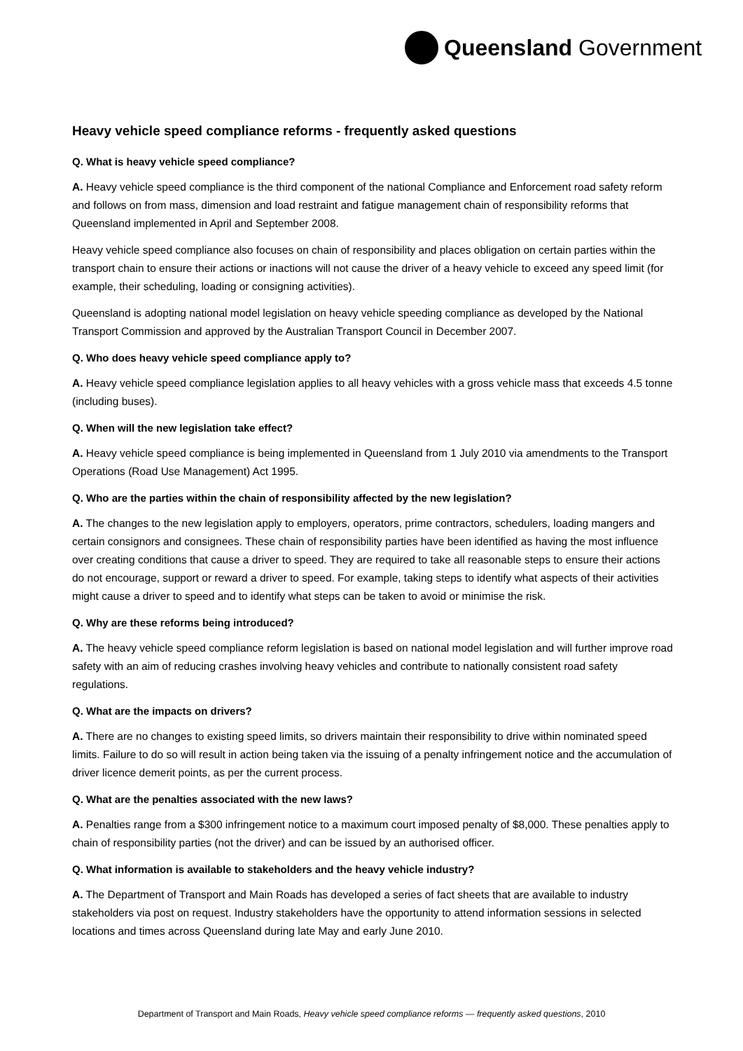Queensland Government
Heavy vehicle speed compliance reforms - frequently asked questions
Q. What is heavy vehicle speed compliance?
A. Heavy vehicle speed compliance is the third component of the national Compliance and Enforcement road safety reform and follows on from mass, dimension and load restraint and fatigue management chain of responsibility reforms that Queensland implemented in April and September 2008.
Heavy vehicle speed compliance also focuses on chain of responsibility and places obligation on certain parties within the transport chain to ensure their actions or inactions will not cause the driver of a heavy vehicle to exceed any speed limit (for example, their scheduling, loading or consigning activities).
Queensland is adopting national model legislation on heavy vehicle speeding compliance as developed by the National Transport Commission and approved by the Australian Transport Council in December 2007.
Q. Who does heavy vehicle speed compliance apply to?
A. Heavy vehicle speed compliance legislation applies to all heavy vehicles with a gross vehicle mass that exceeds 4.5 tonne (including buses).
Q. When will the new legislation take effect?
A. Heavy vehicle speed compliance is being implemented in Queensland from 1 July 2010 via amendments to the Transport Operations (Road Use Management) Act 1995.
Q. Who are the parties within the chain of responsibility affected by the new legislation?
A. The changes to the new legislation apply to employers, operators, prime contractors, schedulers, loading mangers and certain consignors and consignees. These chain of responsibility parties have been identified as having the most influence over creating conditions that cause a driver to speed. They are required to take all reasonable steps to ensure their actions do not encourage, support or reward a driver to speed. For example, taking steps to identify what aspects of their activities might cause a driver to speed and to identify what steps can be taken to avoid or minimise the risk.
Q. Why are these reforms being introduced?
A. The heavy vehicle speed compliance reform legislation is based on national model legislation and will further improve road safety with an aim of reducing crashes involving heavy vehicles and contribute to nationally consistent road safety regulations.
Q. What are the impacts on drivers?
A. There are no changes to existing speed limits, so drivers maintain their responsibility to drive within nominated speed limits. Failure to do so will result in action being taken via the issuing of a penalty infringement notice and the accumulation of driver licence demerit points, as per the current process.
Q. What are the penalties associated with the new laws?
A. Penalties range from a $300 infringement notice to a maximum court imposed penalty of $8,000. These penalties apply to chain of responsibility parties (not the driver) and can be issued by an authorised officer.
Q. What information is available to stakeholders and the heavy vehicle industry?
A. The Department of Transport and Main Roads has developed a series of fact sheets that are available to industry stakeholders via post on request. Industry stakeholders have the opportunity to attend information sessions in selected locations and times across Queensland during late May and early June 2010.
Department of Transport and Main Roads, Heavy vehicle speed compliance reforms — frequently asked questions, 2010